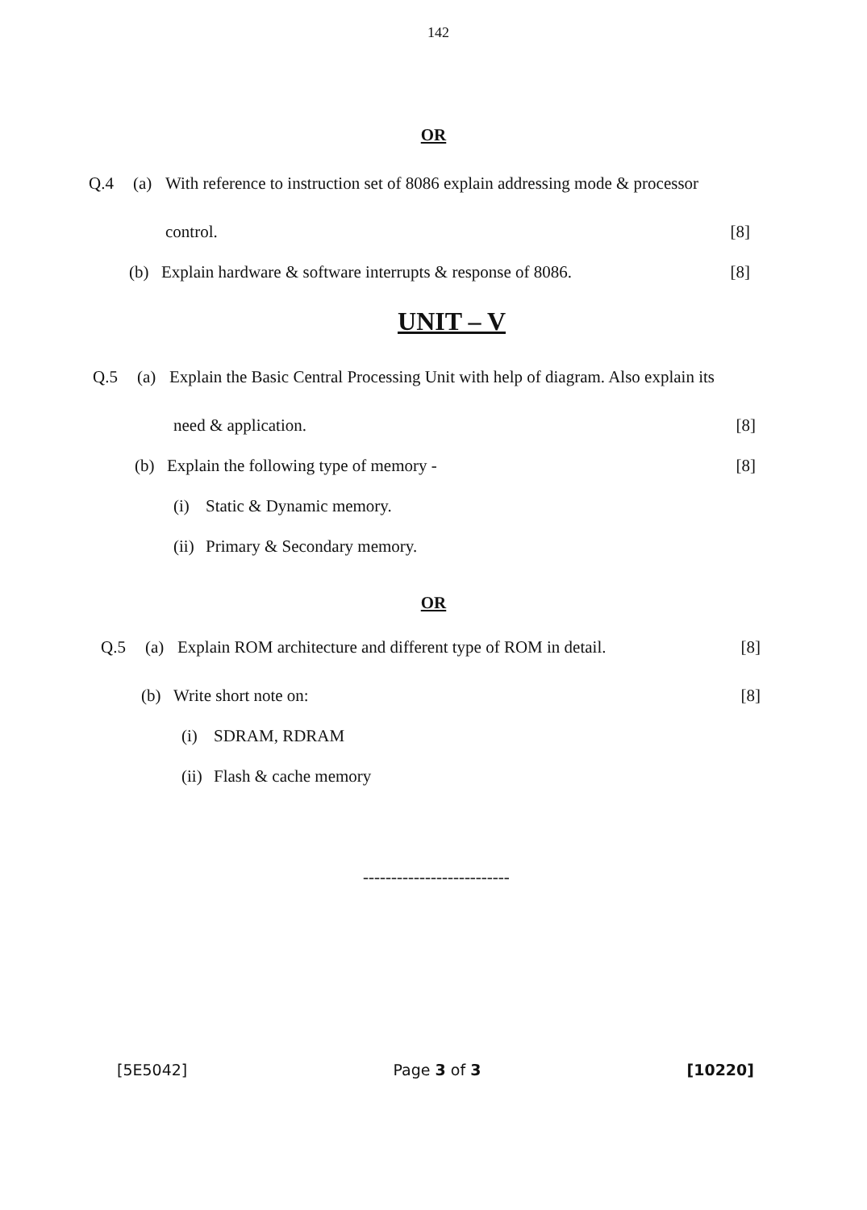142
OR
Q.4 (a) With reference to instruction set of 8086 explain addressing mode & processor
control. [8]
(b) Explain hardware & software interrupts & response of 8086. [8]
UNIT – V
Q.5 (a) Explain the Basic Central Processing Unit with help of diagram. Also explain its
need & application. [8]
(b) Explain the following type of memory - [8]
(i) Static & Dynamic memory.
(ii) Primary & Secondary memory.
OR
Q.5 (a) Explain ROM architecture and different type of ROM in detail. [8]
(b) Write short note on: [8]
(i) SDRAM, RDRAM
(ii) Flash & cache memory
--------------------------
[5E5042] Page 3 of 3 [10220]